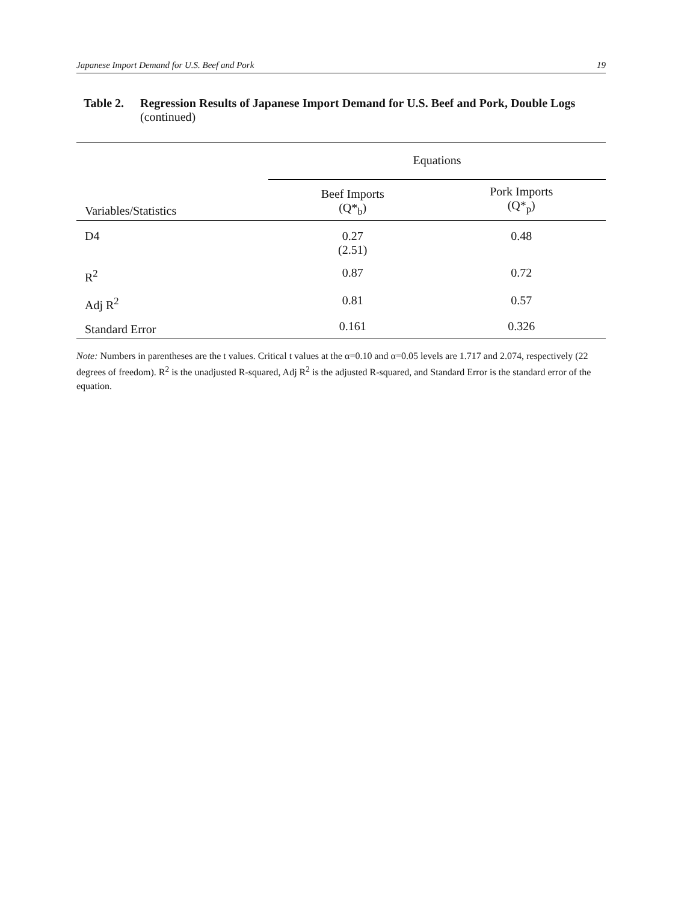Japanese Import Demand for U.S. Beef and Pork 19
Table 2. Regression Results of Japanese Import Demand for U.S. Beef and Pork, Double Logs (continued)
| | Equations | |
| --- | --- | --- |
| Variables/Statistics | Beef Imports (Q*<sub>b</sub>) | Pork Imports (Q*<sub>p</sub>) |
| D4 | 0.27 (2.51) | 0.48 |
| R<sup>2</sup> | 0.87 | 0.72 |
| Adj R<sup>2</sup> | 0.81 | 0.57 |
| Standard Error | 0.161 | 0.326 |
Note: Numbers in parentheses are the t values. Critical t values at the α=0.10 and α=0.05 levels are 1.717 and 2.074, respectively (22 degrees of freedom). R<sup>2</sup> is the unadjusted R-squared, Adj R<sup>2</sup> is the adjusted R-squared, and Standard Error is the standard error of the equation.